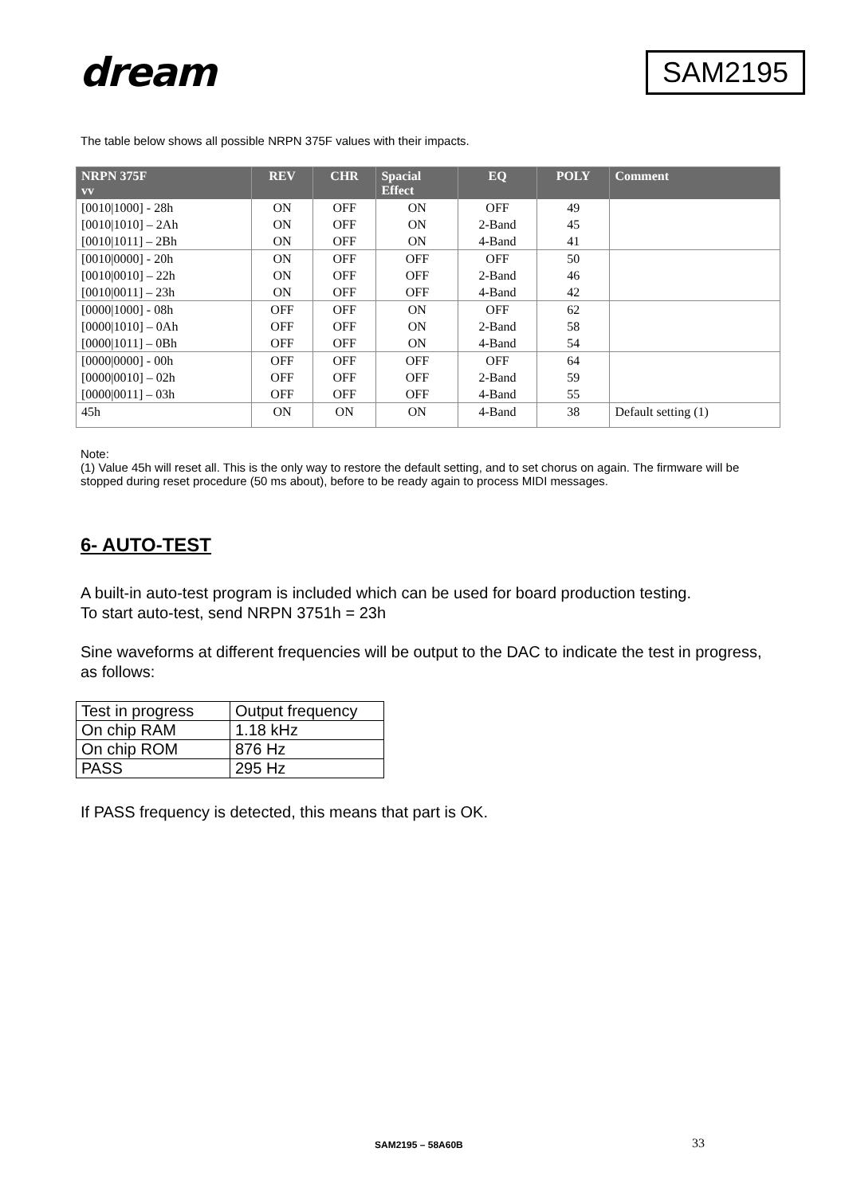dream
SAM2195
The table below shows all possible NRPN 375F values with their impacts.
| NRPN 375F vv | REV | CHR | Spacial Effect | EQ | POLY | Comment |
| --- | --- | --- | --- | --- | --- | --- |
| [0010/1000] - 28h | ON | OFF | ON | OFF | 49 | |
| [0010/1010] – 2Ah | ON | OFF | ON | 2-Band | 45 | |
| [0010/1011] – 2Bh | ON | OFF | ON | 4-Band | 41 | |
| [0010/0000] - 20h | ON | OFF | OFF | OFF | 50 | |
| [0010/0010] – 22h | ON | OFF | OFF | 2-Band | 46 | |
| [0010/0011] – 23h | ON | OFF | OFF | 4-Band | 42 | |
| [0000/1000] - 08h | OFF | OFF | ON | OFF | 62 | |
| [0000/1010] – 0Ah | OFF | OFF | ON | 2-Band | 58 | |
| [0000/1011] – 0Bh | OFF | OFF | ON | 4-Band | 54 | |
| [0000/0000] - 00h | OFF | OFF | OFF | OFF | 64 | |
| [0000/0010] – 02h | OFF | OFF | OFF | 2-Band | 59 | |
| [0000/0011] – 03h | OFF | OFF | OFF | 4-Band | 55 | |
| 45h | ON | ON | ON | 4-Band | 38 | Default setting (1) |
Note:
(1) Value 45h will reset all. This is the only way to restore the default setting, and to set chorus on again. The firmware will be stopped during reset procedure (50 ms about), before to be ready again to process MIDI messages.
6- AUTO-TEST
A built-in auto-test program is included which can be used for board production testing.
To start auto-test, send NRPN 3751h = 23h
Sine waveforms at different frequencies will be output to the DAC to indicate the test in progress, as follows:
| Test in progress | Output frequency |
| On chip RAM | 1.18 kHz |
| On chip ROM | 876 Hz |
| PASS | 295 Hz |
If PASS frequency is detected, this means that part is OK.
SAM2195 – 58A60B 33